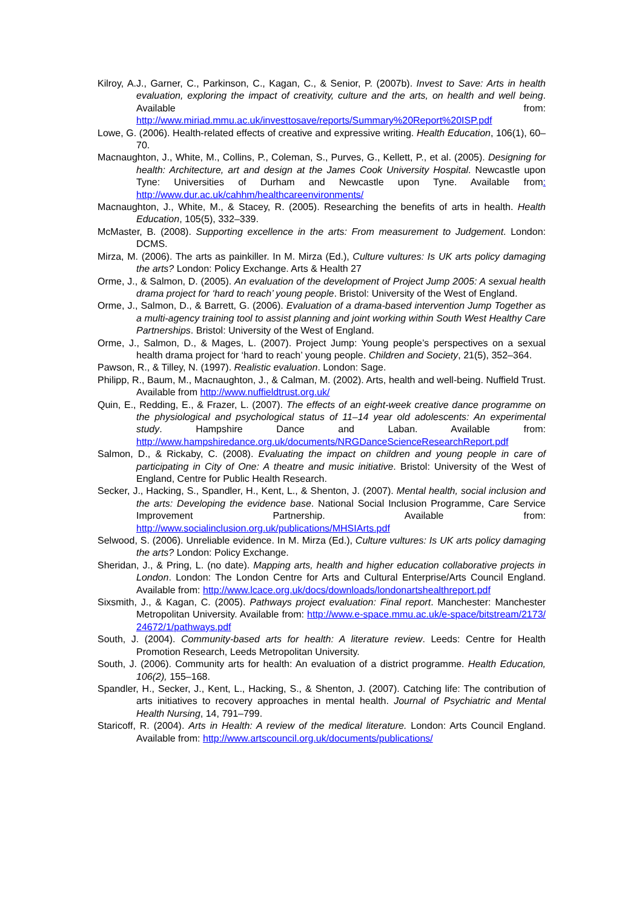Kilroy, A.J., Garner, C., Parkinson, C., Kagan, C., & Senior, P. (2007b). Invest to Save: Arts in health evaluation, exploring the impact of creativity, culture and the arts, on health and well being. Available from: http://www.miriad.mmu.ac.uk/investtosave/reports/Summary%20Report%20ISP.pdf
Lowe, G. (2006). Health-related effects of creative and expressive writing. Health Education, 106(1), 60–70.
Macnaughton, J., White, M., Collins, P., Coleman, S., Purves, G., Kellett, P., et al. (2005). Designing for health: Architecture, art and design at the James Cook University Hospital. Newcastle upon Tyne: Universities of Durham and Newcastle upon Tyne. Available from: http://www.dur.ac.uk/cahhm/healthcareenvironments/
Macnaughton, J., White, M., & Stacey, R. (2005). Researching the benefits of arts in health. Health Education, 105(5), 332–339.
McMaster, B. (2008). Supporting excellence in the arts: From measurement to Judgement. London: DCMS.
Mirza, M. (2006). The arts as painkiller. In M. Mirza (Ed.), Culture vultures: Is UK arts policy damaging the arts? London: Policy Exchange. Arts & Health 27
Orme, J., & Salmon, D. (2005). An evaluation of the development of Project Jump 2005: A sexual health drama project for ‘hard to reach’ young people. Bristol: University of the West of England.
Orme, J., Salmon, D., & Barrett, G. (2006). Evaluation of a drama-based intervention Jump Together as a multi-agency training tool to assist planning and joint working within South West Healthy Care Partnerships. Bristol: University of the West of England.
Orme, J., Salmon, D., & Mages, L. (2007). Project Jump: Young people’s perspectives on a sexual health drama project for ‘hard to reach’ young people. Children and Society, 21(5), 352–364.
Pawson, R., & Tilley, N. (1997). Realistic evaluation. London: Sage.
Philipp, R., Baum, M., Macnaughton, J., & Calman, M. (2002). Arts, health and well-being. Nuffield Trust. Available from http://www.nuffieldtrust.org.uk/
Quin, E., Redding, E., & Frazer, L. (2007). The effects of an eight-week creative dance programme on the physiological and psychological status of 11–14 year old adolescents: An experimental study. Hampshire Dance and Laban. Available from: http://www.hampshiredance.org.uk/documents/NRGDanceScienceResearchReport.pdf
Salmon, D., & Rickaby, C. (2008). Evaluating the impact on children and young people in care of participating in City of One: A theatre and music initiative. Bristol: University of the West of England, Centre for Public Health Research.
Secker, J., Hacking, S., Spandler, H., Kent, L., & Shenton, J. (2007). Mental health, social inclusion and the arts: Developing the evidence base. National Social Inclusion Programme, Care Service Improvement Partnership. Available from: http://www.socialinclusion.org.uk/publications/MHSIArts.pdf
Selwood, S. (2006). Unreliable evidence. In M. Mirza (Ed.), Culture vultures: Is UK arts policy damaging the arts? London: Policy Exchange.
Sheridan, J., & Pring, L. (no date). Mapping arts, health and higher education collaborative projects in London. London: The London Centre for Arts and Cultural Enterprise/Arts Council England. Available from: http://www.lcace.org.uk/docs/downloads/londonartshealthreport.pdf
Sixsmith, J., & Kagan, C. (2005). Pathways project evaluation: Final report. Manchester: Manchester Metropolitan University. Available from: http://www.e-space.mmu.ac.uk/e-space/bitstream/2173/ 24672/1/pathways.pdf
South, J. (2004). Community-based arts for health: A literature review. Leeds: Centre for Health Promotion Research, Leeds Metropolitan University.
South, J. (2006). Community arts for health: An evaluation of a district programme. Health Education, 106(2), 155–168.
Spandler, H., Secker, J., Kent, L., Hacking, S., & Shenton, J. (2007). Catching life: The contribution of arts initiatives to recovery approaches in mental health. Journal of Psychiatric and Mental Health Nursing, 14, 791–799.
Staricoff, R. (2004). Arts in Health: A review of the medical literature. London: Arts Council England. Available from: http://www.artscouncil.org.uk/documents/publications/